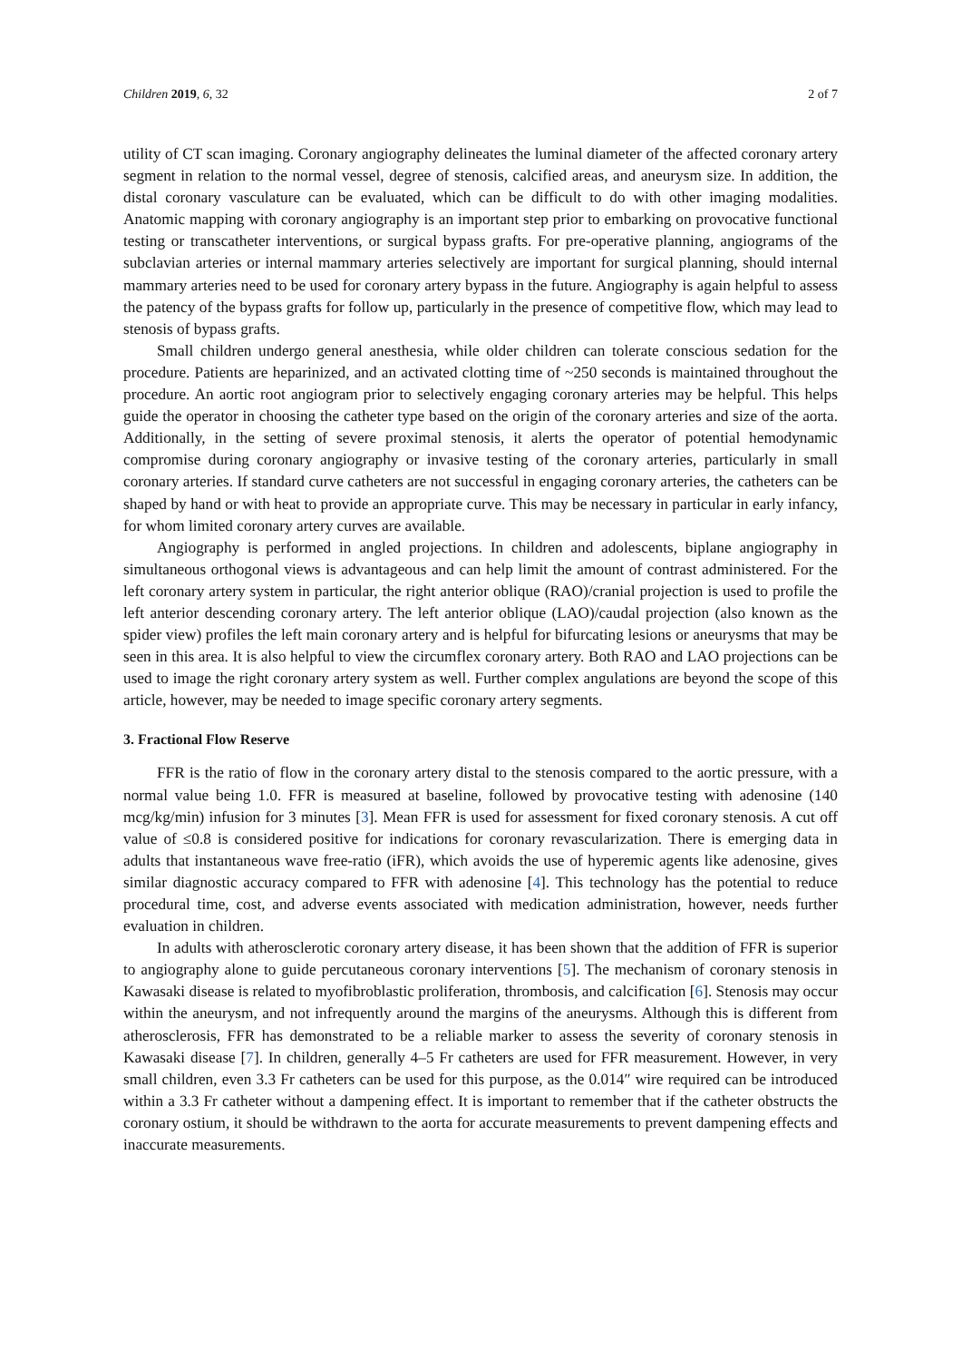Children 2019, 6, 32 2 of 7
utility of CT scan imaging. Coronary angiography delineates the luminal diameter of the affected coronary artery segment in relation to the normal vessel, degree of stenosis, calcified areas, and aneurysm size. In addition, the distal coronary vasculature can be evaluated, which can be difficult to do with other imaging modalities. Anatomic mapping with coronary angiography is an important step prior to embarking on provocative functional testing or transcatheter interventions, or surgical bypass grafts. For pre-operative planning, angiograms of the subclavian arteries or internal mammary arteries selectively are important for surgical planning, should internal mammary arteries need to be used for coronary artery bypass in the future. Angiography is again helpful to assess the patency of the bypass grafts for follow up, particularly in the presence of competitive flow, which may lead to stenosis of bypass grafts.
Small children undergo general anesthesia, while older children can tolerate conscious sedation for the procedure. Patients are heparinized, and an activated clotting time of ~250 seconds is maintained throughout the procedure. An aortic root angiogram prior to selectively engaging coronary arteries may be helpful. This helps guide the operator in choosing the catheter type based on the origin of the coronary arteries and size of the aorta. Additionally, in the setting of severe proximal stenosis, it alerts the operator of potential hemodynamic compromise during coronary angiography or invasive testing of the coronary arteries, particularly in small coronary arteries. If standard curve catheters are not successful in engaging coronary arteries, the catheters can be shaped by hand or with heat to provide an appropriate curve. This may be necessary in particular in early infancy, for whom limited coronary artery curves are available.
Angiography is performed in angled projections. In children and adolescents, biplane angiography in simultaneous orthogonal views is advantageous and can help limit the amount of contrast administered. For the left coronary artery system in particular, the right anterior oblique (RAO)/cranial projection is used to profile the left anterior descending coronary artery. The left anterior oblique (LAO)/caudal projection (also known as the spider view) profiles the left main coronary artery and is helpful for bifurcating lesions or aneurysms that may be seen in this area. It is also helpful to view the circumflex coronary artery. Both RAO and LAO projections can be used to image the right coronary artery system as well. Further complex angulations are beyond the scope of this article, however, may be needed to image specific coronary artery segments.
3. Fractional Flow Reserve
FFR is the ratio of flow in the coronary artery distal to the stenosis compared to the aortic pressure, with a normal value being 1.0. FFR is measured at baseline, followed by provocative testing with adenosine (140 mcg/kg/min) infusion for 3 minutes [3]. Mean FFR is used for assessment for fixed coronary stenosis. A cut off value of ≤0.8 is considered positive for indications for coronary revascularization. There is emerging data in adults that instantaneous wave free-ratio (iFR), which avoids the use of hyperemic agents like adenosine, gives similar diagnostic accuracy compared to FFR with adenosine [4]. This technology has the potential to reduce procedural time, cost, and adverse events associated with medication administration, however, needs further evaluation in children.
In adults with atherosclerotic coronary artery disease, it has been shown that the addition of FFR is superior to angiography alone to guide percutaneous coronary interventions [5]. The mechanism of coronary stenosis in Kawasaki disease is related to myofibroblastic proliferation, thrombosis, and calcification [6]. Stenosis may occur within the aneurysm, and not infrequently around the margins of the aneurysms. Although this is different from atherosclerosis, FFR has demonstrated to be a reliable marker to assess the severity of coronary stenosis in Kawasaki disease [7]. In children, generally 4–5 Fr catheters are used for FFR measurement. However, in very small children, even 3.3 Fr catheters can be used for this purpose, as the 0.014″ wire required can be introduced within a 3.3 Fr catheter without a dampening effect. It is important to remember that if the catheter obstructs the coronary ostium, it should be withdrawn to the aorta for accurate measurements to prevent dampening effects and inaccurate measurements.